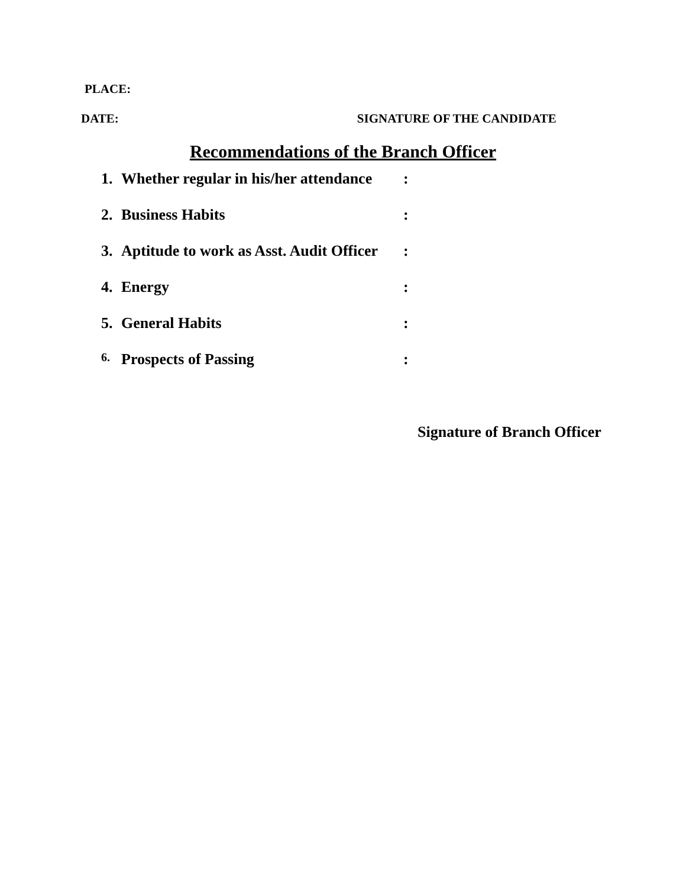PLACE:
DATE: SIGNATURE OF THE CANDIDATE
Recommendations of the Branch Officer
1. Whether regular in his/her attendance:
2. Business Habits:
3. Aptitude to work as Asst. Audit Officer:
4. Energy:
5. General Habits:
6. Prospects of Passing:
Signature of Branch Officer